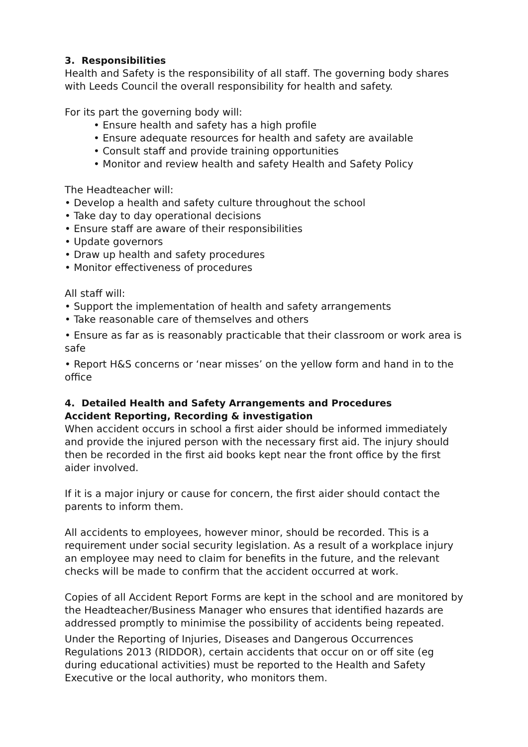3. Responsibilities
Health and Safety is the responsibility of all staff. The governing body shares with Leeds Council the overall responsibility for health and safety.
For its part the governing body will:
• Ensure health and safety has a high profile
• Ensure adequate resources for health and safety are available
• Consult staff and provide training opportunities
• Monitor and review health and safety Health and Safety Policy
The Headteacher will:
• Develop a health and safety culture throughout the school
• Take day to day operational decisions
• Ensure staff are aware of their responsibilities
• Update governors
• Draw up health and safety procedures
• Monitor effectiveness of procedures
All staff will:
• Support the implementation of health and safety arrangements
• Take reasonable care of themselves and others
• Ensure as far as is reasonably practicable that their classroom or work area is safe
• Report H&S concerns or ‘near misses’ on the yellow form and hand in to the office
4. Detailed Health and Safety Arrangements and Procedures
Accident Reporting, Recording & investigation
When accident occurs in school a first aider should be informed immediately and provide the injured person with the necessary first aid. The injury should then be recorded in the first aid books kept near the front office by the first aider involved.
If it is a major injury or cause for concern, the first aider should contact the parents to inform them.
All accidents to employees, however minor, should be recorded. This is a requirement under social security legislation. As a result of a workplace injury an employee may need to claim for benefits in the future, and the relevant checks will be made to confirm that the accident occurred at work.
Copies of all Accident Report Forms are kept in the school and are monitored by the Headteacher/Business Manager who ensures that identified hazards are addressed promptly to minimise the possibility of accidents being repeated.
Under the Reporting of Injuries, Diseases and Dangerous Occurrences Regulations 2013 (RIDDOR), certain accidents that occur on or off site (eg during educational activities) must be reported to the Health and Safety Executive or the local authority, who monitors them.